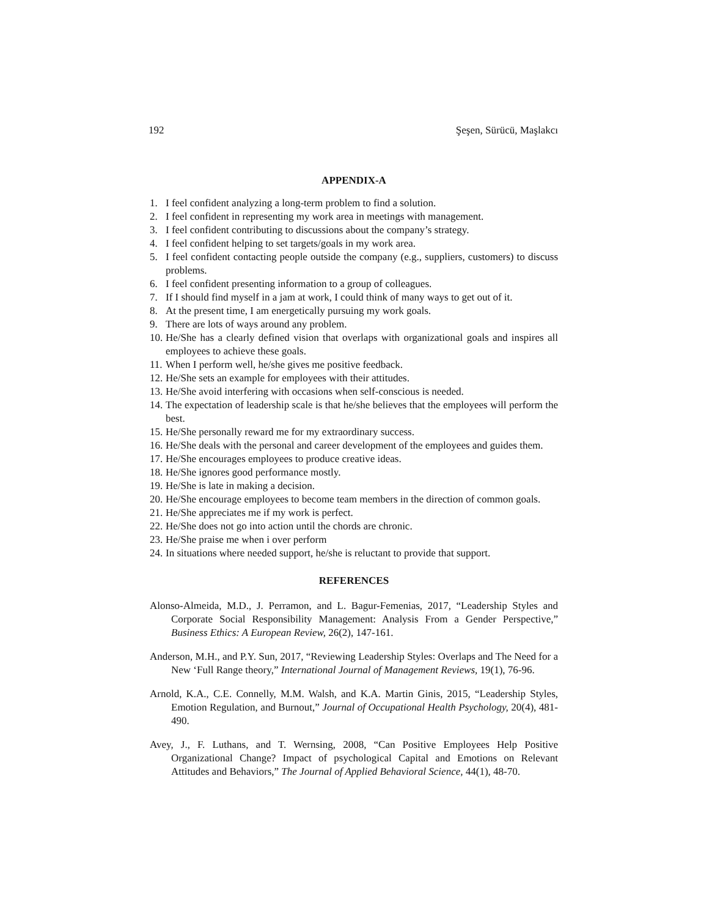192 Şeşen, Sürücü, Maşlakcı
APPENDIX-A
1. I feel confident analyzing a long-term problem to find a solution.
2. I feel confident in representing my work area in meetings with management.
3. I feel confident contributing to discussions about the company’s strategy.
4. I feel confident helping to set targets/goals in my work area.
5. I feel confident contacting people outside the company (e.g., suppliers, customers) to discuss problems.
6. I feel confident presenting information to a group of colleagues.
7. If I should find myself in a jam at work, I could think of many ways to get out of it.
8. At the present time, I am energetically pursuing my work goals.
9. There are lots of ways around any problem.
10. He/She has a clearly defined vision that overlaps with organizational goals and inspires all employees to achieve these goals.
11. When I perform well, he/she gives me positive feedback.
12. He/She sets an example for employees with their attitudes.
13. He/She avoid interfering with occasions when self-conscious is needed.
14. The expectation of leadership scale is that he/she believes that the employees will perform the best.
15. He/She personally reward me for my extraordinary success.
16. He/She deals with the personal and career development of the employees and guides them.
17. He/She encourages employees to produce creative ideas.
18. He/She ignores good performance mostly.
19. He/She is late in making a decision.
20. He/She encourage employees to become team members in the direction of common goals.
21. He/She appreciates me if my work is perfect.
22. He/She does not go into action until the chords are chronic.
23. He/She praise me when i over perform
24. In situations where needed support, he/she is reluctant to provide that support.
REFERENCES
Alonso-Almeida, M.D., J. Perramon, and L. Bagur-Femenias, 2017, “Leadership Styles and Corporate Social Responsibility Management: Analysis From a Gender Perspective,” Business Ethics: A European Review, 26(2), 147-161.
Anderson, M.H., and P.Y. Sun, 2017, “Reviewing Leadership Styles: Overlaps and The Need for a New ‘Full Range theory,” International Journal of Management Reviews, 19(1), 76-96.
Arnold, K.A., C.E. Connelly, M.M. Walsh, and K.A. Martin Ginis, 2015, “Leadership Styles, Emotion Regulation, and Burnout,” Journal of Occupational Health Psychology, 20(4), 481-490.
Avey, J., F. Luthans, and T. Wernsing, 2008, “Can Positive Employees Help Positive Organizational Change? Impact of psychological Capital and Emotions on Relevant Attitudes and Behaviors,” The Journal of Applied Behavioral Science, 44(1), 48-70.